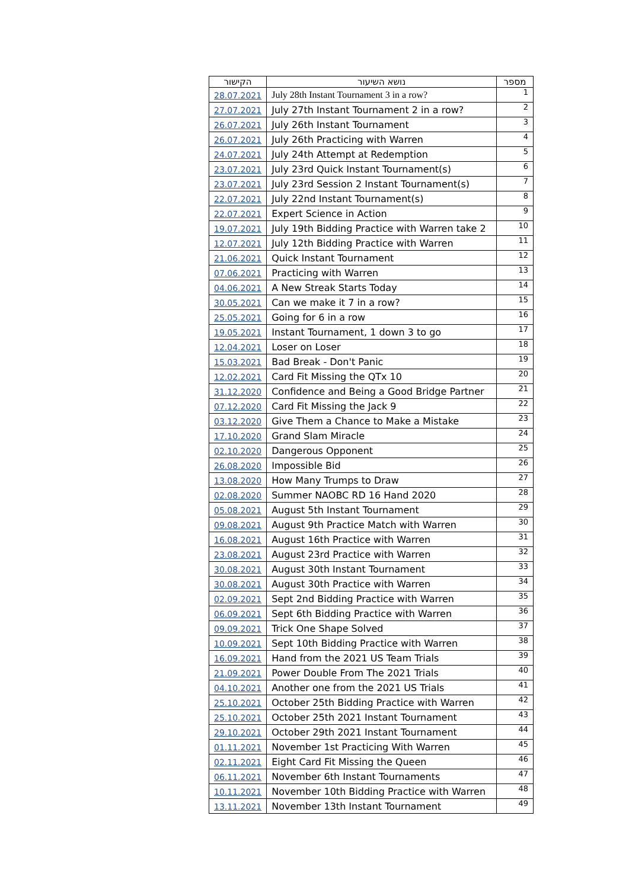| הקישור | נושא השיעור | מספר |
| --- | --- | --- |
| 28.07.2021 | July 28th Instant Tournament 3 in a row? | 1 |
| 27.07.2021 | July 27th Instant Tournament 2 in a row? | 2 |
| 26.07.2021 | July 26th Instant Tournament | 3 |
| 26.07.2021 | July 26th Practicing with Warren | 4 |
| 24.07.2021 | July 24th Attempt at Redemption | 5 |
| 23.07.2021 | July 23rd Quick Instant Tournament(s) | 6 |
| 23.07.2021 | July 23rd Session 2 Instant Tournament(s) | 7 |
| 22.07.2021 | July 22nd Instant Tournament(s) | 8 |
| 22.07.2021 | Expert Science in Action | 9 |
| 19.07.2021 | July 19th Bidding Practice with Warren take 2 | 10 |
| 12.07.2021 | July 12th Bidding Practice with Warren | 11 |
| 21.06.2021 | Quick Instant Tournament | 12 |
| 07.06.2021 | Practicing with Warren | 13 |
| 04.06.2021 | A New Streak Starts Today | 14 |
| 30.05.2021 | Can we make it 7 in a row? | 15 |
| 25.05.2021 | Going for 6 in a row | 16 |
| 19.05.2021 | Instant Tournament, 1 down 3 to go | 17 |
| 12.04.2021 | Loser on Loser | 18 |
| 15.03.2021 | Bad Break - Don't Panic | 19 |
| 12.02.2021 | Card Fit Missing the QTx 10 | 20 |
| 31.12.2020 | Confidence and Being a Good Bridge Partner | 21 |
| 07.12.2020 | Card Fit Missing the Jack 9 | 22 |
| 03.12.2020 | Give Them a Chance to Make a Mistake | 23 |
| 17.10.2020 | Grand Slam Miracle | 24 |
| 02.10.2020 | Dangerous Opponent | 25 |
| 26.08.2020 | Impossible Bid | 26 |
| 13.08.2020 | How Many Trumps to Draw | 27 |
| 02.08.2020 | Summer NAOBC RD 16 Hand 2020 | 28 |
| 05.08.2021 | August 5th Instant Tournament | 29 |
| 09.08.2021 | August 9th Practice Match with Warren | 30 |
| 16.08.2021 | August 16th Practice with Warren | 31 |
| 23.08.2021 | August 23rd Practice with Warren | 32 |
| 30.08.2021 | August 30th Instant Tournament | 33 |
| 30.08.2021 | August 30th Practice with Warren | 34 |
| 02.09.2021 | Sept 2nd Bidding Practice with Warren | 35 |
| 06.09.2021 | Sept 6th Bidding Practice with Warren | 36 |
| 09.09.2021 | Trick One Shape Solved | 37 |
| 10.09.2021 | Sept 10th Bidding Practice with Warren | 38 |
| 16.09.2021 | Hand from the 2021 US Team Trials | 39 |
| 21.09.2021 | Power Double From The 2021 Trials | 40 |
| 04.10.2021 | Another one from the 2021 US Trials | 41 |
| 25.10.2021 | October 25th Bidding Practice with Warren | 42 |
| 25.10.2021 | October 25th 2021 Instant Tournament | 43 |
| 29.10.2021 | October 29th 2021 Instant Tournament | 44 |
| 01.11.2021 | November 1st Practicing With Warren | 45 |
| 02.11.2021 | Eight Card Fit Missing the Queen | 46 |
| 06.11.2021 | November 6th Instant Tournaments | 47 |
| 10.11.2021 | November 10th Bidding Practice with Warren | 48 |
| 13.11.2021 | November 13th Instant Tournament | 49 |